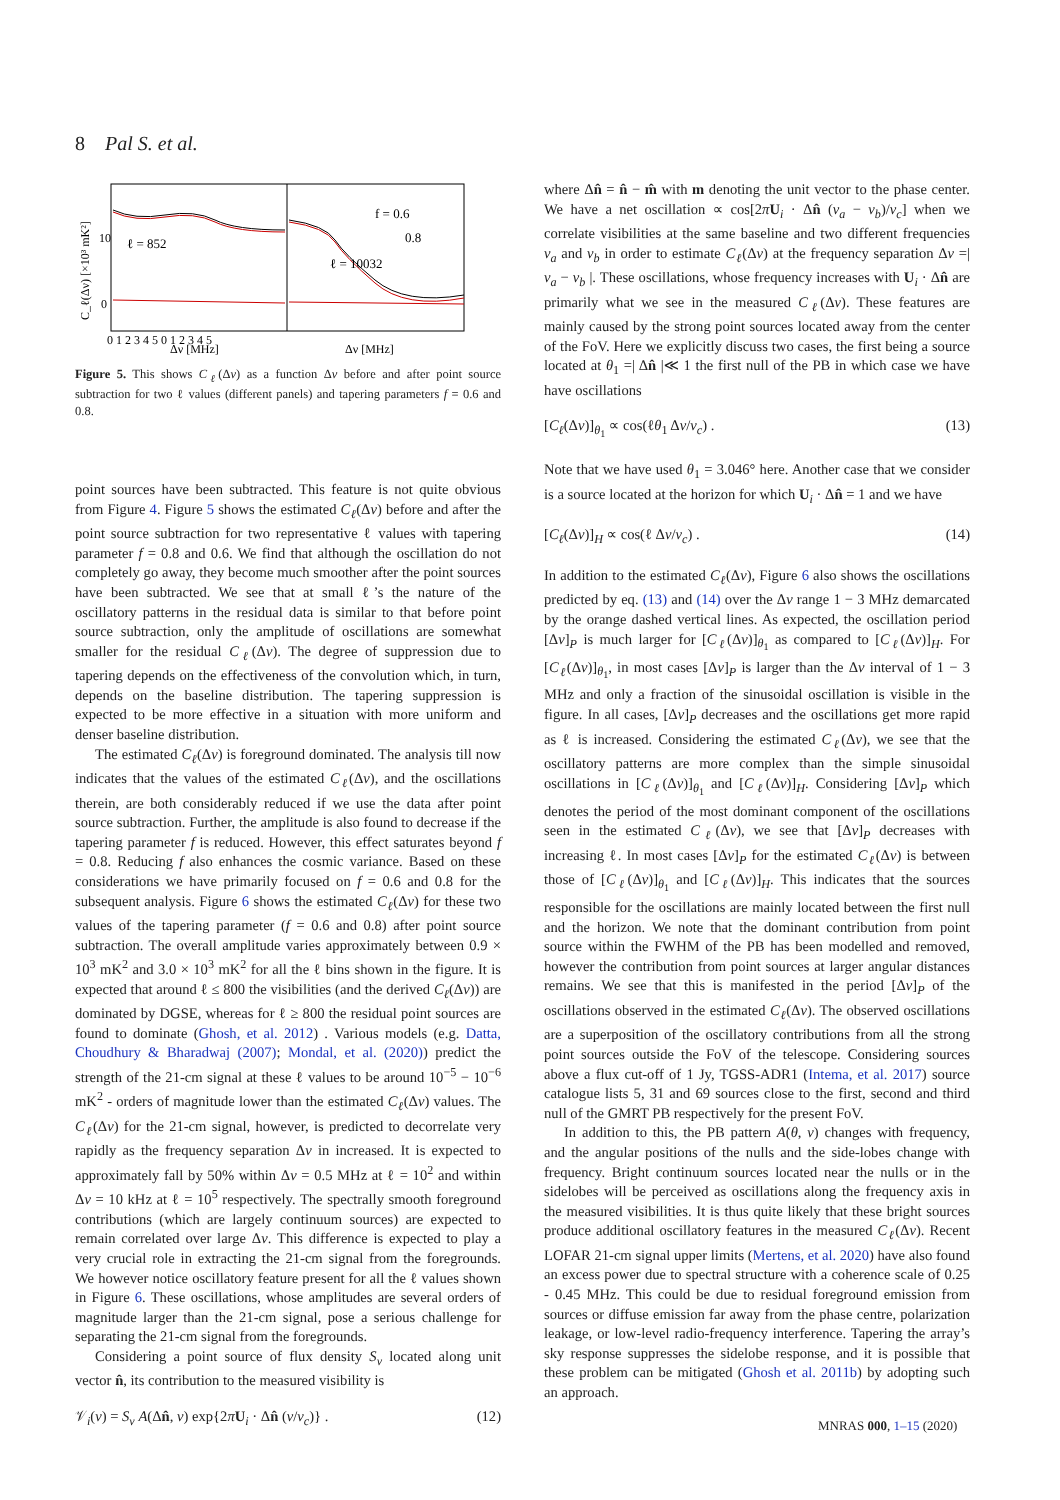8 Pal S. et al.
ℓ = 852
ℓ = 10032
f = 0.6
0.8
10
0
0 1 2 3 4 5 0 1 2 3 4 5
Δν [MHz]
Δν [MHz]
C_ℓ(Δν) [×10³ mK²]
Figure 5. This shows C<sub>ℓ</sub>(Δν) as a function Δν before and after point source subtraction for two ℓ values (different panels) and tapering parameters f = 0.6 and 0.8.
point sources have been subtracted. This feature is not quite obvious from Figure 4. Figure 5 shows the estimated C<sub>ℓ</sub>(Δν) before and after the point source subtraction for two representative ℓ values with tapering parameter f = 0.8 and 0.6. We find that although the oscillation do not completely go away, they become much smoother after the point sources have been subtracted. We see that at small ℓ’s the nature of the oscillatory patterns in the residual data is similar to that before point source subtraction, only the amplitude of oscillations are somewhat smaller for the residual C<sub>ℓ</sub>(Δν). The degree of suppression due to tapering depends on the effectiveness of the convolution which, in turn, depends on the baseline distribution. The tapering suppression is expected to be more effective in a situation with more uniform and denser baseline distribution.
The estimated C<sub>ℓ</sub>(Δν) is foreground dominated. The analysis till now indicates that the values of the estimated C<sub>ℓ</sub>(Δν), and the oscillations therein, are both considerably reduced if we use the data after point source subtraction. Further, the amplitude is also found to decrease if the tapering parameter f is reduced. However, this effect saturates beyond f = 0.8. Reducing f also enhances the cosmic variance. Based on these considerations we have primarily focused on f = 0.6 and 0.8 for the subsequent analysis. Figure 6 shows the estimated C<sub>ℓ</sub>(Δν) for these two values of the tapering parameter (f = 0.6 and 0.8) after point source subtraction. The overall amplitude varies approximately between 0.9 × 10<sup>3</sup> mK<sup>2</sup> and 3.0 × 10<sup>3</sup> mK<sup>2</sup> for all the ℓ bins shown in the figure. It is expected that around ℓ ≤ 800 the visibilities (and the derived C<sub>ℓ</sub>(Δν)) are dominated by DGSE, whereas for ℓ ≥ 800 the residual point sources are found to dominate (Ghosh, et al. 2012) . Various models (e.g. Datta, Choudhury & Bharadwaj (2007); Mondal, et al. (2020)) predict the strength of the 21-cm signal at these ℓ values to be around 10<sup>−5</sup> − 10<sup>−6</sup> mK<sup>2</sup> - orders of magnitude lower than the estimated C<sub>ℓ</sub>(Δν) values. The C<sub>ℓ</sub>(Δν) for the 21-cm signal, however, is predicted to decorrelate very rapidly as the frequency separation Δν in increased. It is expected to approximately fall by 50% within Δν = 0.5 MHz at ℓ = 10<sup>2</sup> and within Δν = 10 kHz at ℓ = 10<sup>5</sup> respectively. The spectrally smooth foreground contributions (which are largely continuum sources) are expected to remain correlated over large Δν. This difference is expected to play a very crucial role in extracting the 21-cm signal from the foregrounds. We however notice oscillatory feature present for all the ℓ values shown in Figure 6. These oscillations, whose amplitudes are several orders of magnitude larger than the 21-cm signal, pose a serious challenge for separating the 21-cm signal from the foregrounds.
Considering a point source of flux density S<sub>ν</sub> located along unit vector n̂, its contribution to the measured visibility is
𝒱<sub>i</sub>(ν) = S<sub>ν</sub> A(Δn̂, ν) exp{2πU<sub>i</sub> · Δn̂ (ν/ν<sub>c</sub>)} . (12)
where Δn̂ = n̂ − m̂ with m denoting the unit vector to the phase center. We have a net oscillation ∝ cos[2πU<sub>i</sub> · Δn̂ (ν<sub>a</sub> − ν<sub>b</sub>)/ν<sub>c</sub>] when we correlate visibilities at the same baseline and two different frequencies ν<sub>a</sub> and ν<sub>b</sub> in order to estimate C<sub>ℓ</sub>(Δν) at the frequency separation Δν =| ν<sub>a</sub> − ν<sub>b</sub> |. These oscillations, whose frequency increases with U<sub>i</sub> · Δn̂ are primarily what we see in the measured C<sub>ℓ</sub>(Δν). These features are mainly caused by the strong point sources located away from the center of the FoV. Here we explicitly discuss two cases, the first being a source located at θ<sub>1</sub> =| Δn̂ |≪ 1 the first null of the PB in which case we have have oscillations
[C<sub>ℓ</sub>(Δν)]<sub>θ<sub>1</sub></sub> ∝ cos(ℓθ<sub>1</sub> Δν/ν<sub>c</sub>) . (13)
Note that we have used θ<sub>1</sub> = 3.046° here. Another case that we consider is a source located at the horizon for which U<sub>i</sub> · Δn̂ = 1 and we have
[C<sub>ℓ</sub>(Δν)]<sub>H</sub> ∝ cos(ℓ Δν/ν<sub>c</sub>) . (14)
In addition to the estimated C<sub>ℓ</sub>(Δν), Figure 6 also shows the oscillations predicted by eq. (13) and (14) over the Δν range 1 − 3 MHz demarcated by the orange dashed vertical lines. As expected, the oscillation period [Δν]<sub>P</sub> is much larger for [C<sub>ℓ</sub>(Δν)]<sub>θ<sub>1</sub></sub> as compared to [C<sub>ℓ</sub>(Δν)]<sub>H</sub>. For [C<sub>ℓ</sub>(Δν)]<sub>θ<sub>1</sub></sub>, in most cases [Δν]<sub>P</sub> is larger than the Δν interval of 1 − 3 MHz and only a fraction of the sinusoidal oscillation is visible in the figure. In all cases, [Δν]<sub>P</sub> decreases and the oscillations get more rapid as ℓ is increased. Considering the estimated C<sub>ℓ</sub>(Δν), we see that the oscillatory patterns are more complex than the simple sinusoidal oscillations in [C<sub>ℓ</sub>(Δν)]<sub>θ<sub>1</sub></sub> and [C<sub>ℓ</sub>(Δν)]<sub>H</sub>. Considering [Δν]<sub>P</sub> which denotes the period of the most dominant component of the oscillations seen in the estimated C<sub>ℓ</sub>(Δν), we see that [Δν]<sub>P</sub> decreases with increasing ℓ. In most cases [Δν]<sub>P</sub> for the estimated C<sub>ℓ</sub>(Δν) is between those of [C<sub>ℓ</sub>(Δν)]<sub>θ<sub>1</sub></sub> and [C<sub>ℓ</sub>(Δν)]<sub>H</sub>. This indicates that the sources responsible for the oscillations are mainly located between the first null and the horizon. We note that the dominant contribution from point source within the FWHM of the PB has been modelled and removed, however the contribution from point sources at larger angular distances remains. We see that this is manifested in the period [Δν]<sub>P</sub> of the oscillations observed in the estimated C<sub>ℓ</sub>(Δν). The observed oscillations are a superposition of the oscillatory contributions from all the strong point sources outside the FoV of the telescope. Considering sources above a flux cut-off of 1 Jy, TGSS-ADR1 (Intema, et al. 2017) source catalogue lists 5, 31 and 69 sources close to the first, second and third null of the GMRT PB respectively for the present FoV.
In addition to this, the PB pattern A(θ, ν) changes with frequency, and the angular positions of the nulls and the side-lobes change with frequency. Bright continuum sources located near the nulls or in the sidelobes will be perceived as oscillations along the frequency axis in the measured visibilities. It is thus quite likely that these bright sources produce additional oscillatory features in the measured C<sub>ℓ</sub>(Δν). Recent LOFAR 21-cm signal upper limits (Mertens, et al. 2020) have also found an excess power due to spectral structure with a coherence scale of 0.25 - 0.45 MHz. This could be due to residual foreground emission from sources or diffuse emission far away from the phase centre, polarization leakage, or low-level radio-frequency interference. Tapering the array’s sky response suppresses the sidelobe response, and it is possible that these problem can be mitigated (Ghosh et al. 2011b) by adopting such an approach.
MNRAS 000, 1–15 (2020)